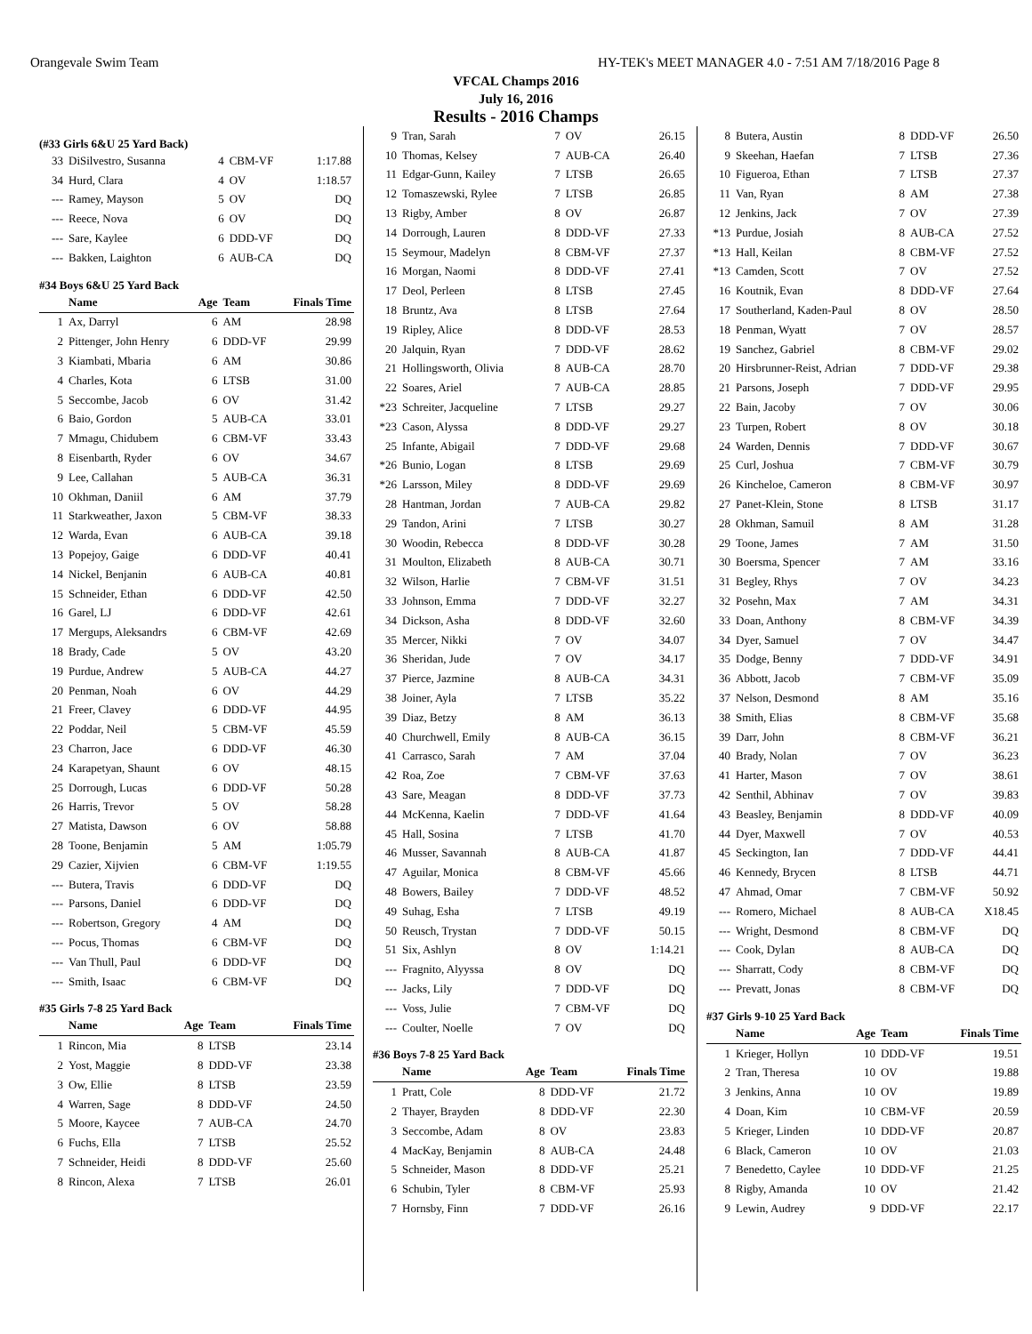Orangevale Swim Team HY-TEK's MEET MANAGER 4.0 - 7:51 AM 7/18/2016 Page 8
VFCAL Champs 2016
July 16, 2016
Results - 2016 Champs
(#33 Girls 6&U 25 Yard Back)
| 33 | DiSilvestro, Susanna | 4 | CBM-VF | 1:17.88 |
| 34 | Hurd, Clara | 4 | OV | 1:18.57 |
| --- | Ramey, Mayson | 5 | OV | DQ |
| --- | Reece, Nova | 6 | OV | DQ |
| --- | Sare, Kaylee | 6 | DDD-VF | DQ |
| --- | Bakken, Laighton | 6 | AUB-CA | DQ |
#34 Boys 6&U 25 Yard Back
| | Name | Age | Team | Finals Time |
| --- | --- | --- | --- | --- |
| 1 | Ax, Darryl | 6 | AM | 28.98 |
| 2 | Pittenger, John Henry | 6 | DDD-VF | 29.99 |
| 3 | Kiambati, Mbaria | 6 | AM | 30.86 |
| 4 | Charles, Kota | 6 | LTSB | 31.00 |
| 5 | Seccombe, Jacob | 6 | OV | 31.42 |
| 6 | Baio, Gordon | 5 | AUB-CA | 33.01 |
| 7 | Mmagu, Chidubem | 6 | CBM-VF | 33.43 |
| 8 | Eisenbarth, Ryder | 6 | OV | 34.67 |
| 9 | Lee, Callahan | 5 | AUB-CA | 36.31 |
| 10 | Okhman, Daniil | 6 | AM | 37.79 |
| 11 | Starkweather, Jaxon | 5 | CBM-VF | 38.33 |
| 12 | Warda, Evan | 6 | AUB-CA | 39.18 |
| 13 | Popejoy, Gaige | 6 | DDD-VF | 40.41 |
| 14 | Nickel, Benjanin | 6 | AUB-CA | 40.81 |
| 15 | Schneider, Ethan | 6 | DDD-VF | 42.50 |
| 16 | Garel, LJ | 6 | DDD-VF | 42.61 |
| 17 | Mergups, Aleksandrs | 6 | CBM-VF | 42.69 |
| 18 | Brady, Cade | 5 | OV | 43.20 |
| 19 | Purdue, Andrew | 5 | AUB-CA | 44.27 |
| 20 | Penman, Noah | 6 | OV | 44.29 |
| 21 | Freer, Clavey | 6 | DDD-VF | 44.95 |
| 22 | Poddar, Neil | 5 | CBM-VF | 45.59 |
| 23 | Charron, Jace | 6 | DDD-VF | 46.30 |
| 24 | Karapetyan, Shaunt | 6 | OV | 48.15 |
| 25 | Dorrough, Lucas | 6 | DDD-VF | 50.28 |
| 26 | Harris, Trevor | 5 | OV | 58.28 |
| 27 | Matista, Dawson | 6 | OV | 58.88 |
| 28 | Toone, Benjamin | 5 | AM | 1:05.79 |
| 29 | Cazier, Xijvien | 6 | CBM-VF | 1:19.55 |
| --- | Butera, Travis | 6 | DDD-VF | DQ |
| --- | Parsons, Daniel | 6 | DDD-VF | DQ |
| --- | Robertson, Gregory | 4 | AM | DQ |
| --- | Pocus, Thomas | 6 | CBM-VF | DQ |
| --- | Van Thull, Paul | 6 | DDD-VF | DQ |
| --- | Smith, Isaac | 6 | CBM-VF | DQ |
#35 Girls 7-8 25 Yard Back
| | Name | Age | Team | Finals Time |
| --- | --- | --- | --- | --- |
| 1 | Rincon, Mia | 8 | LTSB | 23.14 |
| 2 | Yost, Maggie | 8 | DDD-VF | 23.38 |
| 3 | Ow, Ellie | 8 | LTSB | 23.59 |
| 4 | Warren, Sage | 8 | DDD-VF | 24.50 |
| 5 | Moore, Kaycee | 7 | AUB-CA | 24.70 |
| 6 | Fuchs, Ella | 7 | LTSB | 25.52 |
| 7 | Schneider, Heidi | 8 | DDD-VF | 25.60 |
| 8 | Rincon, Alexa | 7 | LTSB | 26.01 |
| 9 | Tran, Sarah | 7 | OV | 26.15 |
| 10 | Thomas, Kelsey | 7 | AUB-CA | 26.40 |
| 11 | Edgar-Gunn, Kailey | 7 | LTSB | 26.65 |
| 12 | Tomaszewski, Rylee | 7 | LTSB | 26.85 |
| 13 | Rigby, Amber | 8 | OV | 26.87 |
| 14 | Dorrough, Lauren | 8 | DDD-VF | 27.33 |
| 15 | Seymour, Madelyn | 8 | CBM-VF | 27.37 |
| 16 | Morgan, Naomi | 8 | DDD-VF | 27.41 |
| 17 | Deol, Perleen | 8 | LTSB | 27.45 |
| 18 | Bruntz, Ava | 8 | LTSB | 27.64 |
| 19 | Ripley, Alice | 8 | DDD-VF | 28.53 |
| 20 | Jalquin, Ryan | 7 | DDD-VF | 28.62 |
| 21 | Hollingsworth, Olivia | 8 | AUB-CA | 28.70 |
| 22 | Soares, Ariel | 7 | AUB-CA | 28.85 |
| *23 | Schreiter, Jacqueline | 7 | LTSB | 29.27 |
| *23 | Cason, Alyssa | 8 | DDD-VF | 29.27 |
| 25 | Infante, Abigail | 7 | DDD-VF | 29.68 |
| *26 | Bunio, Logan | 8 | LTSB | 29.69 |
| *26 | Larsson, Miley | 8 | DDD-VF | 29.69 |
| 28 | Hantman, Jordan | 7 | AUB-CA | 29.82 |
| 29 | Tandon, Arini | 7 | LTSB | 30.27 |
| 30 | Woodin, Rebecca | 8 | DDD-VF | 30.28 |
| 31 | Moulton, Elizabeth | 8 | AUB-CA | 30.71 |
| 32 | Wilson, Harlie | 7 | CBM-VF | 31.51 |
| 33 | Johnson, Emma | 7 | DDD-VF | 32.27 |
| 34 | Dickson, Asha | 8 | DDD-VF | 32.60 |
| 35 | Mercer, Nikki | 7 | OV | 34.07 |
| 36 | Sheridan, Jude | 7 | OV | 34.17 |
| 37 | Pierce, Jazmine | 8 | AUB-CA | 34.31 |
| 38 | Joiner, Ayla | 7 | LTSB | 35.22 |
| 39 | Diaz, Betzy | 8 | AM | 36.13 |
| 40 | Churchwell, Emily | 8 | AUB-CA | 36.15 |
| 41 | Carrasco, Sarah | 7 | AM | 37.04 |
| 42 | Roa, Zoe | 7 | CBM-VF | 37.63 |
| 43 | Sare, Meagan | 8 | DDD-VF | 37.73 |
| 44 | McKenna, Kaelin | 7 | DDD-VF | 41.64 |
| 45 | Hall, Sosina | 7 | LTSB | 41.70 |
| 46 | Musser, Savannah | 8 | AUB-CA | 41.87 |
| 47 | Aguilar, Monica | 8 | CBM-VF | 45.66 |
| 48 | Bowers, Bailey | 7 | DDD-VF | 48.52 |
| 49 | Suhag, Esha | 7 | LTSB | 49.19 |
| 50 | Reusch, Trystan | 7 | DDD-VF | 50.15 |
| 51 | Six, Ashlyn | 8 | OV | 1:14.21 |
| --- | Fragnito, Alyyssa | 8 | OV | DQ |
| --- | Jacks, Lily | 7 | DDD-VF | DQ |
| --- | Voss, Julie | 7 | CBM-VF | DQ |
| --- | Coulter, Noelle | 7 | OV | DQ |
#36 Boys 7-8 25 Yard Back
| | Name | Age | Team | Finals Time |
| --- | --- | --- | --- | --- |
| 1 | Pratt, Cole | 8 | DDD-VF | 21.72 |
| 2 | Thayer, Brayden | 8 | DDD-VF | 22.30 |
| 3 | Seccombe, Adam | 8 | OV | 23.83 |
| 4 | MacKay, Benjamin | 8 | AUB-CA | 24.48 |
| 5 | Schneider, Mason | 8 | DDD-VF | 25.21 |
| 6 | Schubin, Tyler | 8 | CBM-VF | 25.93 |
| 7 | Hornsby, Finn | 7 | DDD-VF | 26.16 |
| 8 | Butera, Austin | 8 | DDD-VF | 26.50 |
| 9 | Skeehan, Haefan | 7 | LTSB | 27.36 |
| 10 | Figueroa, Ethan | 7 | LTSB | 27.37 |
| 11 | Van, Ryan | 8 | AM | 27.38 |
| 12 | Jenkins, Jack | 7 | OV | 27.39 |
| *13 | Purdue, Josiah | 8 | AUB-CA | 27.52 |
| *13 | Hall, Keilan | 8 | CBM-VF | 27.52 |
| *13 | Camden, Scott | 7 | OV | 27.52 |
| 16 | Koutnik, Evan | 8 | DDD-VF | 27.64 |
| 17 | Southerland, Kaden-Paul | 8 | OV | 28.50 |
| 18 | Penman, Wyatt | 7 | OV | 28.57 |
| 19 | Sanchez, Gabriel | 8 | CBM-VF | 29.02 |
| 20 | Hirsbrunner-Reist, Adrian | 7 | DDD-VF | 29.38 |
| 21 | Parsons, Joseph | 7 | DDD-VF | 29.95 |
| 22 | Bain, Jacoby | 7 | OV | 30.06 |
| 23 | Turpen, Robert | 8 | OV | 30.18 |
| 24 | Warden, Dennis | 7 | DDD-VF | 30.67 |
| 25 | Curl, Joshua | 7 | CBM-VF | 30.79 |
| 26 | Kincheloe, Cameron | 8 | CBM-VF | 30.97 |
| 27 | Panet-Klein, Stone | 8 | LTSB | 31.17 |
| 28 | Okhman, Samuil | 8 | AM | 31.28 |
| 29 | Toone, James | 7 | AM | 31.50 |
| 30 | Boersma, Spencer | 7 | AM | 33.16 |
| 31 | Begley, Rhys | 7 | OV | 34.23 |
| 32 | Posehn, Max | 7 | AM | 34.31 |
| 33 | Doan, Anthony | 8 | CBM-VF | 34.39 |
| 34 | Dyer, Samuel | 7 | OV | 34.47 |
| 35 | Dodge, Benny | 7 | DDD-VF | 34.91 |
| 36 | Abbott, Jacob | 7 | CBM-VF | 35.09 |
| 37 | Nelson, Desmond | 8 | AM | 35.16 |
| 38 | Smith, Elias | 8 | CBM-VF | 35.68 |
| 39 | Darr, John | 8 | CBM-VF | 36.21 |
| 40 | Brady, Nolan | 7 | OV | 36.23 |
| 41 | Harter, Mason | 7 | OV | 38.61 |
| 42 | Senthil, Abhinav | 7 | OV | 39.83 |
| 43 | Beasley, Benjamin | 8 | DDD-VF | 40.09 |
| 44 | Dyer, Maxwell | 7 | OV | 40.53 |
| 45 | Seckington, Ian | 7 | DDD-VF | 44.41 |
| 46 | Kennedy, Brycen | 8 | LTSB | 44.71 |
| 47 | Ahmad, Omar | 7 | CBM-VF | 50.92 |
| --- | Romero, Michael | 8 | AUB-CA | X18.45 |
| --- | Wright, Desmond | 8 | CBM-VF | DQ |
| --- | Cook, Dylan | 8 | AUB-CA | DQ |
| --- | Sharratt, Cody | 8 | CBM-VF | DQ |
| --- | Prevatt, Jonas | 8 | CBM-VF | DQ |
#37 Girls 9-10 25 Yard Back
| | Name | Age | Team | Finals Time |
| --- | --- | --- | --- | --- |
| 1 | Krieger, Hollyn | 10 | DDD-VF | 19.51 |
| 2 | Tran, Theresa | 10 | OV | 19.88 |
| 3 | Jenkins, Anna | 10 | OV | 19.89 |
| 4 | Doan, Kim | 10 | CBM-VF | 20.59 |
| 5 | Krieger, Linden | 10 | DDD-VF | 20.87 |
| 6 | Black, Cameron | 10 | OV | 21.03 |
| 7 | Benedetto, Caylee | 10 | DDD-VF | 21.25 |
| 8 | Rigby, Amanda | 10 | OV | 21.42 |
| 9 | Lewin, Audrey | 9 | DDD-VF | 22.17 |